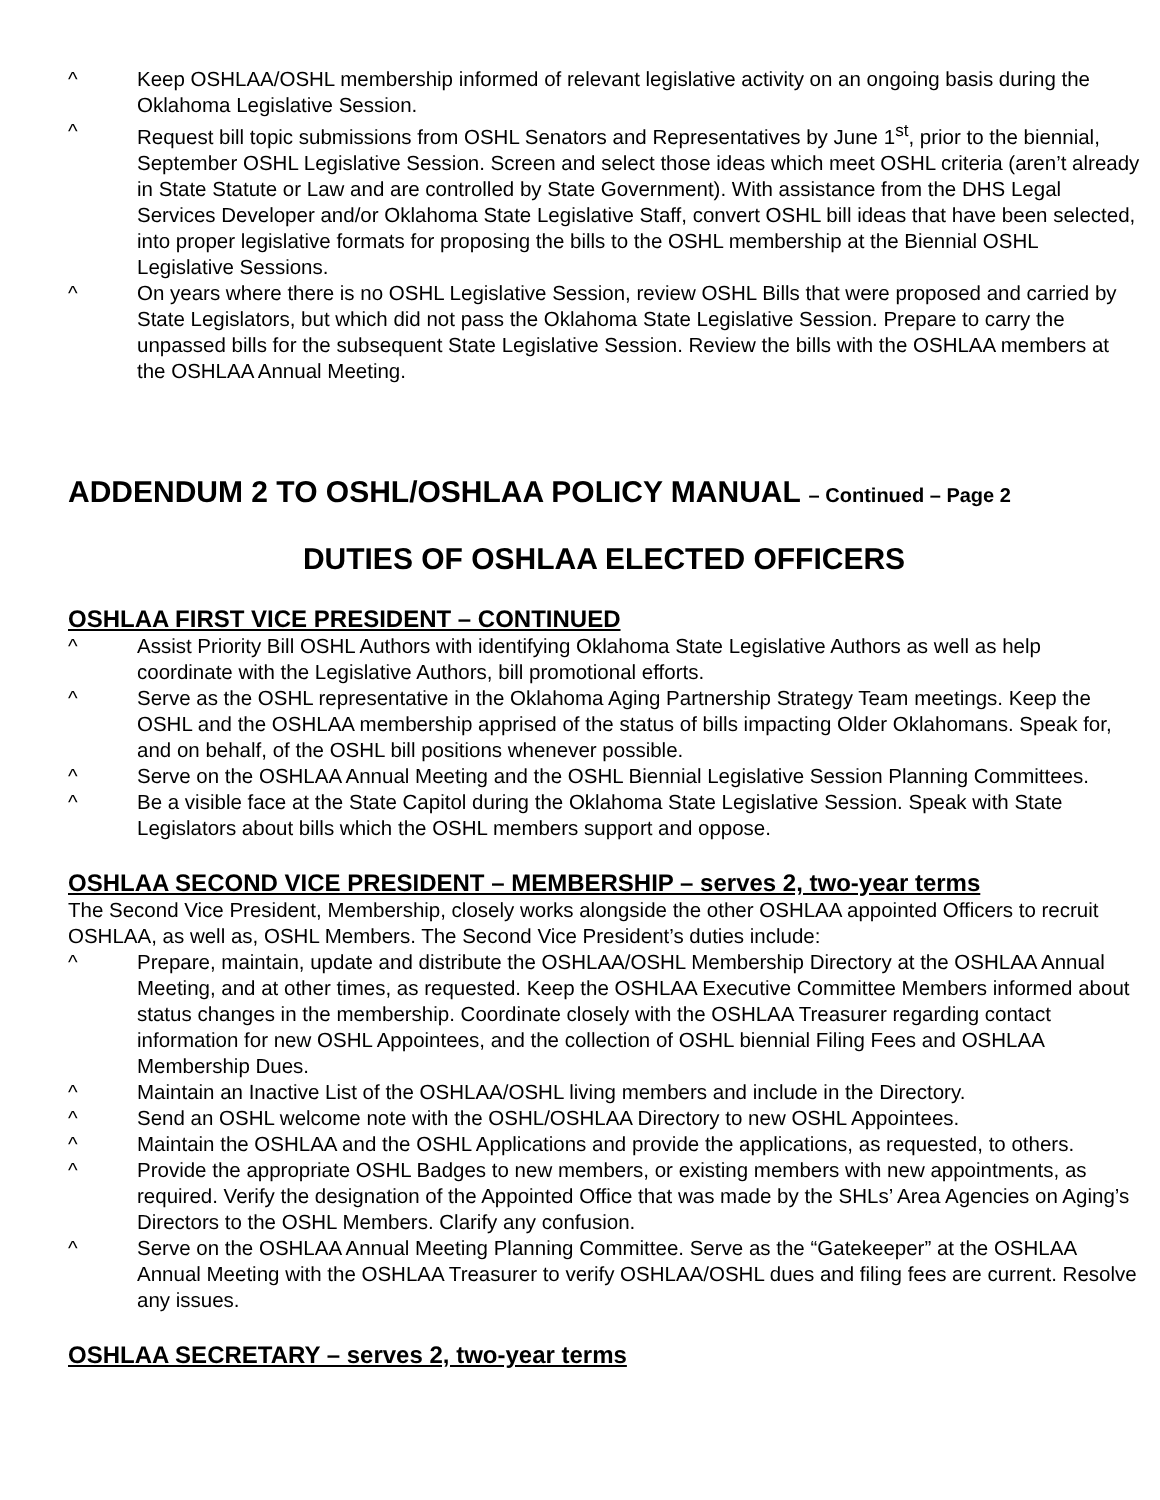^ Keep OSHLAA/OSHL membership informed of relevant legislative activity on an ongoing basis during the Oklahoma Legislative Session.
^ Request bill topic submissions from OSHL Senators and Representatives by June 1<sup>st</sup>, prior to the biennial, September OSHL Legislative Session. Screen and select those ideas which meet OSHL criteria (aren’t already in State Statute or Law and are controlled by State Government). With assistance from the DHS Legal Services Developer and/or Oklahoma State Legislative Staff, convert OSHL bill ideas that have been selected, into proper legislative formats for proposing the bills to the OSHL membership at the Biennial OSHL Legislative Sessions.
^ On years where there is no OSHL Legislative Session, review OSHL Bills that were proposed and carried by State Legislators, but which did not pass the Oklahoma State Legislative Session. Prepare to carry the unpassed bills for the subsequent State Legislative Session. Review the bills with the OSHLAA members at the OSHLAA Annual Meeting.
ADDENDUM 2 TO OSHL/OSHLAA POLICY MANUAL – Continued – Page 2
DUTIES OF OSHLAA ELECTED OFFICERS
OSHLAA FIRST VICE PRESIDENT – CONTINUED
^ Assist Priority Bill OSHL Authors with identifying Oklahoma State Legislative Authors as well as help coordinate with the Legislative Authors, bill promotional efforts.
^ Serve as the OSHL representative in the Oklahoma Aging Partnership Strategy Team meetings. Keep the OSHL and the OSHLAA membership apprised of the status of bills impacting Older Oklahomans. Speak for, and on behalf, of the OSHL bill positions whenever possible.
^ Serve on the OSHLAA Annual Meeting and the OSHL Biennial Legislative Session Planning Committees.
^ Be a visible face at the State Capitol during the Oklahoma State Legislative Session. Speak with State Legislators about bills which the OSHL members support and oppose.
OSHLAA SECOND VICE PRESIDENT – MEMBERSHIP – serves 2, two-year terms
The Second Vice President, Membership, closely works alongside the other OSHLAA appointed Officers to recruit OSHLAA, as well as, OSHL Members. The Second Vice President’s duties include:
^ Prepare, maintain, update and distribute the OSHLAA/OSHL Membership Directory at the OSHLAA Annual Meeting, and at other times, as requested. Keep the OSHLAA Executive Committee Members informed about status changes in the membership. Coordinate closely with the OSHLAA Treasurer regarding contact information for new OSHL Appointees, and the collection of OSHL biennial Filing Fees and OSHLAA Membership Dues.
^ Maintain an Inactive List of the OSHLAA/OSHL living members and include in the Directory.
^ Send an OSHL welcome note with the OSHL/OSHLAA Directory to new OSHL Appointees.
^ Maintain the OSHLAA and the OSHL Applications and provide the applications, as requested, to others.
^ Provide the appropriate OSHL Badges to new members, or existing members with new appointments, as required. Verify the designation of the Appointed Office that was made by the SHLs’ Area Agencies on Aging’s Directors to the OSHL Members. Clarify any confusion.
^ Serve on the OSHLAA Annual Meeting Planning Committee. Serve as the “Gatekeeper” at the OSHLAA Annual Meeting with the OSHLAA Treasurer to verify OSHLAA/OSHL dues and filing fees are current. Resolve any issues.
OSHLAA SECRETARY – serves 2, two-year terms